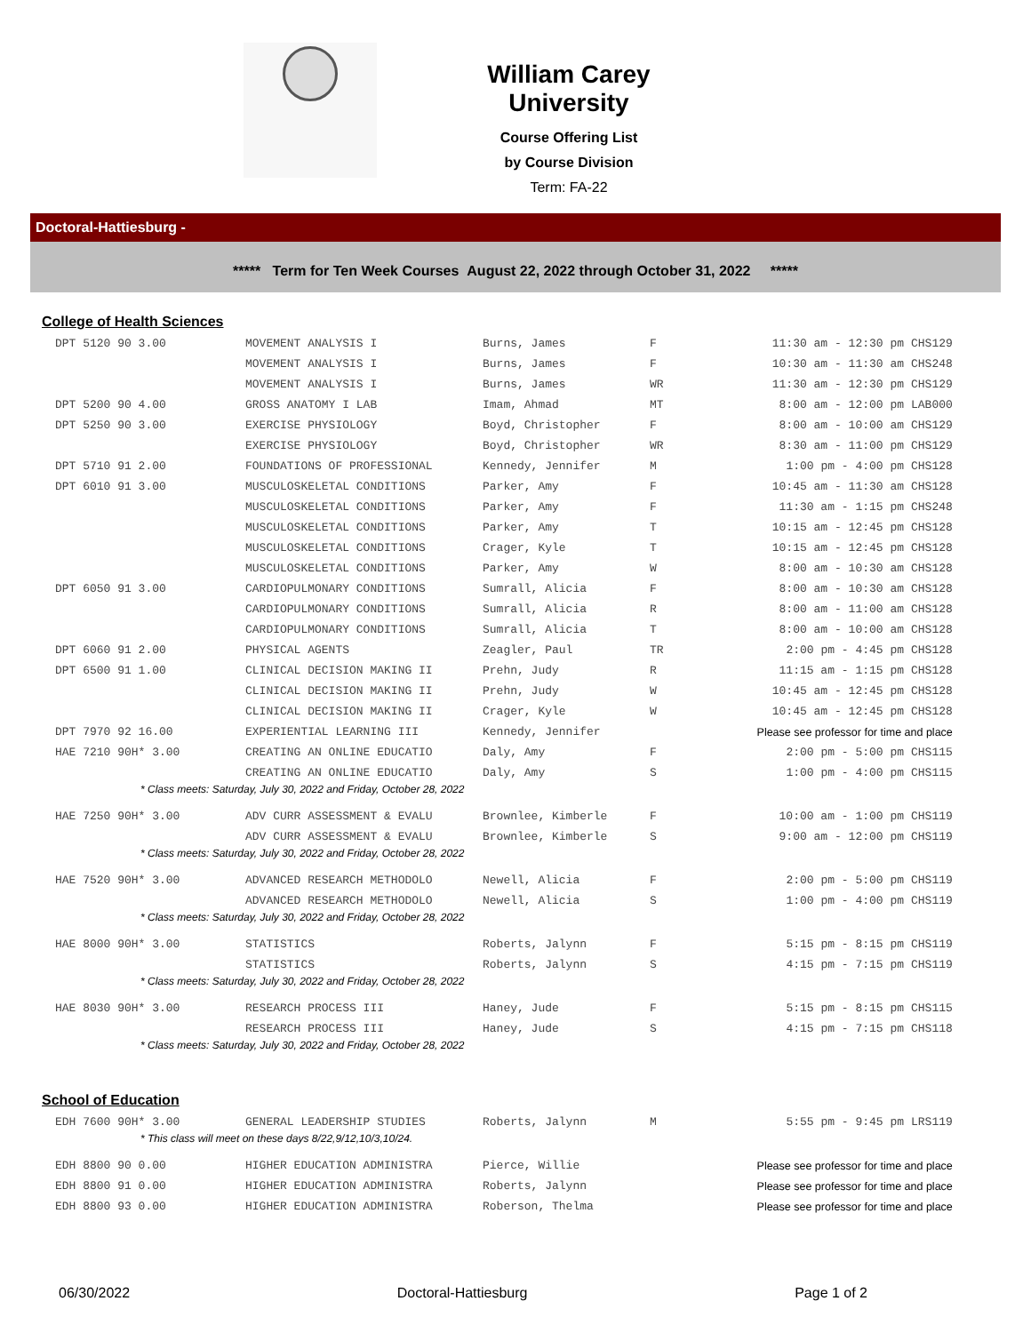William Carey University
Course Offering List
by Course Division
Term: FA-22
Doctoral-Hattiesburg -
***** Term for Ten Week Courses August 22, 2022 through October 31, 2022 *****
College of Health Sciences
| DPT 5120 90 3.00 | MOVEMENT ANALYSIS I | Burns, James | F | 11:30 am - 12:30 pm | CHS129 |
| | MOVEMENT ANALYSIS I | Burns, James | F | 10:30 am - 11:30 am | CHS248 |
| | MOVEMENT ANALYSIS I | Burns, James | WR | 11:30 am - 12:30 pm | CHS129 |
| DPT 5200 90 4.00 | GROSS ANATOMY I LAB | Imam, Ahmad | MT | 8:00 am - 12:00 pm | LAB000 |
| DPT 5250 90 3.00 | EXERCISE PHYSIOLOGY | Boyd, Christopher | F | 8:00 am - 10:00 am | CHS129 |
| | EXERCISE PHYSIOLOGY | Boyd, Christopher | WR | 8:30 am - 11:00 pm | CHS129 |
| DPT 5710 91 2.00 | FOUNDATIONS OF PROFESSIONAL | Kennedy, Jennifer | M | 1:00 pm - 4:00 pm | CHS128 |
| DPT 6010 91 3.00 | MUSCULOSKELETAL CONDITIONS | Parker, Amy | F | 10:45 am - 11:30 am | CHS128 |
| | MUSCULOSKELETAL CONDITIONS | Parker, Amy | F | 11:30 am - 1:15 pm | CHS248 |
| | MUSCULOSKELETAL CONDITIONS | Parker, Amy | T | 10:15 am - 12:45 pm | CHS128 |
| | MUSCULOSKELETAL CONDITIONS | Crager, Kyle | T | 10:15 am - 12:45 pm | CHS128 |
| | MUSCULOSKELETAL CONDITIONS | Parker, Amy | W | 8:00 am - 10:30 am | CHS128 |
| DPT 6050 91 3.00 | CARDIOPULMONARY CONDITIONS | Sumrall, Alicia | F | 8:00 am - 10:30 am | CHS128 |
| | CARDIOPULMONARY CONDITIONS | Sumrall, Alicia | R | 8:00 am - 11:00 am | CHS128 |
| | CARDIOPULMONARY CONDITIONS | Sumrall, Alicia | T | 8:00 am - 10:00 am | CHS128 |
| DPT 6060 91 2.00 | PHYSICAL AGENTS | Zeagler, Paul | TR | 2:00 pm - 4:45 pm | CHS128 |
| DPT 6500 91 1.00 | CLINICAL DECISION MAKING II | Prehn, Judy | R | 11:15 am - 1:15 pm | CHS128 |
| | CLINICAL DECISION MAKING II | Prehn, Judy | W | 10:45 am - 12:45 pm | CHS128 |
| | CLINICAL DECISION MAKING II | Crager, Kyle | W | 10:45 am - 12:45 pm | CHS128 |
| DPT 7970 92 16.00 | EXPERIENTIAL LEARNING III | Kennedy, Jennifer | | Please see professor for time and place | |
| HAE 7210 90H* 3.00 | CREATING AN ONLINE EDUCATIO | Daly, Amy | F | 2:00 pm - 5:00 pm | CHS115 |
| | CREATING AN ONLINE EDUCATIO | Daly, Amy | S | 1:00 pm - 4:00 pm | CHS115 |
| * Class meets: Saturday, July 30, 2022 and Friday, October 28, 2022 | | | | | |
| HAE 7250 90H* 3.00 | ADV CURR ASSESSMENT & EVALU | Brownlee, Kimberle | F | 10:00 am - 1:00 pm | CHS119 |
| | ADV CURR ASSESSMENT & EVALU | Brownlee, Kimberle | S | 9:00 am - 12:00 pm | CHS119 |
| * Class meets: Saturday, July 30, 2022 and Friday, October 28, 2022 | | | | | |
| HAE 7520 90H* 3.00 | ADVANCED RESEARCH METHODOLO | Newell, Alicia | F | 2:00 pm - 5:00 pm | CHS119 |
| | ADVANCED RESEARCH METHODOLO | Newell, Alicia | S | 1:00 pm - 4:00 pm | CHS119 |
| * Class meets: Saturday, July 30, 2022 and Friday, October 28, 2022 | | | | | |
| HAE 8000 90H* 3.00 | STATISTICS | Roberts, Jalynn | F | 5:15 pm - 8:15 pm | CHS119 |
| | STATISTICS | Roberts, Jalynn | S | 4:15 pm - 7:15 pm | CHS119 |
| * Class meets: Saturday, July 30, 2022 and Friday, October 28, 2022 | | | | | |
| HAE 8030 90H* 3.00 | RESEARCH PROCESS III | Haney, Jude | F | 5:15 pm - 8:15 pm | CHS115 |
| | RESEARCH PROCESS III | Haney, Jude | S | 4:15 pm - 7:15 pm | CHS118 |
| * Class meets: Saturday, July 30, 2022 and Friday, October 28, 2022 | | | | | |
School of Education
| EDH 7600 90H* 3.00 | GENERAL LEADERSHIP STUDIES | Roberts, Jalynn | M | 5:55 pm - 9:45 pm | LRS119 |
| * This class will meet on these days 8/22,9/12,10/3,10/24. | | | | | |
| EDH 8800 90 0.00 | HIGHER EDUCATION ADMINISTRA | Pierce, Willie | | Please see professor for time and place | |
| EDH 8800 91 0.00 | HIGHER EDUCATION ADMINISTRA | Roberts, Jalynn | | Please see professor for time and place | |
| EDH 8800 93 0.00 | HIGHER EDUCATION ADMINISTRA | Roberson, Thelma | | Please see professor for time and place | |
06/30/2022 Doctoral-Hattiesburg Page 1 of 2